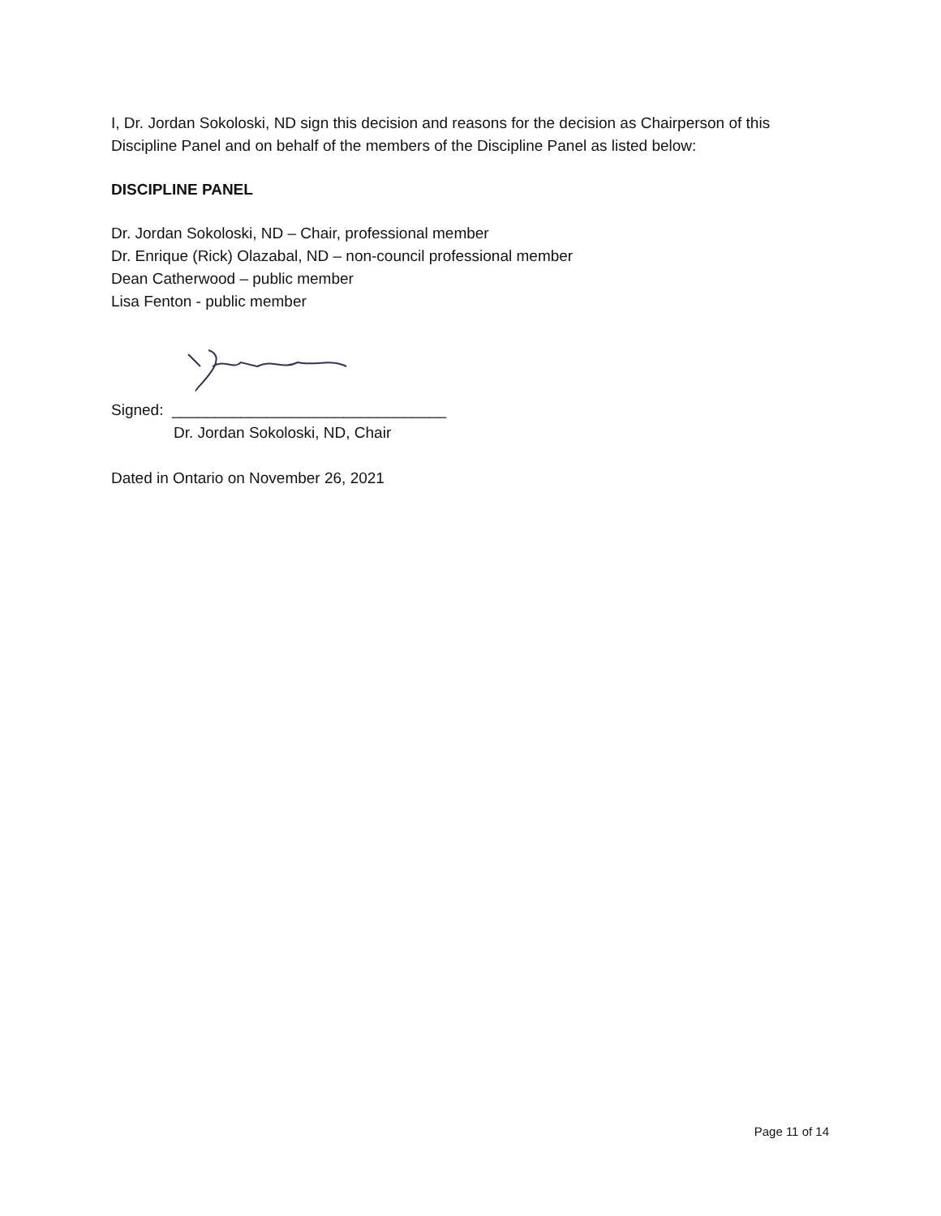I, Dr. Jordan Sokoloski, ND sign this decision and reasons for the decision as Chairperson of this Discipline Panel and on behalf of the members of the Discipline Panel as listed below:
DISCIPLINE PANEL
Dr. Jordan Sokoloski, ND – Chair, professional member
Dr. Enrique (Rick) Olazabal, ND – non-council professional member
Dean Catherwood – public member
Lisa Fenton - public member
Signed: ________________________________
Dr. Jordan Sokoloski, ND, Chair
Dated in Ontario on November 26, 2021
Page 11 of 14